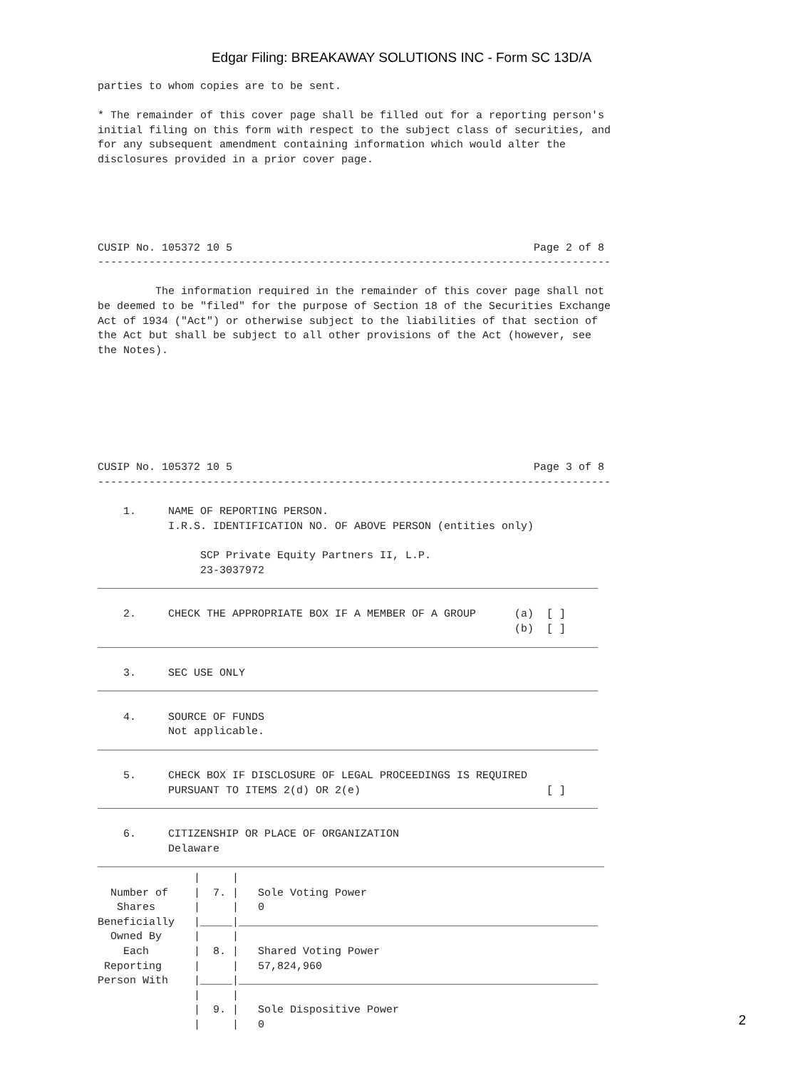Edgar Filing: BREAKAWAY SOLUTIONS INC - Form SC 13D/A
parties to whom copies are to be sent.

* The remainder of this cover page shall be filled out for a reporting person's
initial filing on this form with respect to the subject class of securities, and
for any subsequent amendment containing information which would alter the
disclosures provided in a prior cover page.





CUSIP No. 105372 10 5                                               Page 2 of 8
--------------------------------------------------------------------------------

         The information required in the remainder of this cover page shall not
be deemed to be "filed" for the purpose of Section 18 of the Securities Exchange
Act of 1934 ("Act") or otherwise subject to the liabilities of that section of
the Act but shall be subject to all other provisions of the Act (however, see
the Notes).







CUSIP No. 105372 10 5                                               Page 3 of 8
--------------------------------------------------------------------------------

    1.     NAME OF REPORTING PERSON.
           I.R.S. IDENTIFICATION NO. OF ABOVE PERSON (entities only)

                SCP Private Equity Partners II, L.P.
                23-3037972
______________________________________________________________________________

    2.     CHECK THE APPROPRIATE BOX IF A MEMBER OF A GROUP      (a)  [ ]
                                                                 (b)  [ ]
______________________________________________________________________________

    3.     SEC USE ONLY
______________________________________________________________________________

    4.     SOURCE OF FUNDS
           Not applicable.
______________________________________________________________________________

    5.     CHECK BOX IF DISCLOSURE OF LEGAL PROCEEDINGS IS REQUIRED
           PURSUANT TO ITEMS 2(d) OR 2(e)                             [ ]
______________________________________________________________________________

    6.     CITIZENSHIP OR PLACE OF ORGANIZATION
           Delaware
_______________________________________________________________________________
               |     |
  Number of    |  7. |   Sole Voting Power
   Shares      |     |   0
Beneficially   |_____|________________________________________________________
  Owned By     |     |
    Each       |  8. |   Shared Voting Power
 Reporting     |     |   57,824,960
Person With    |_____|________________________________________________________
               |     |
               |  9. |   Sole Dispositive Power
               |     |   0
2